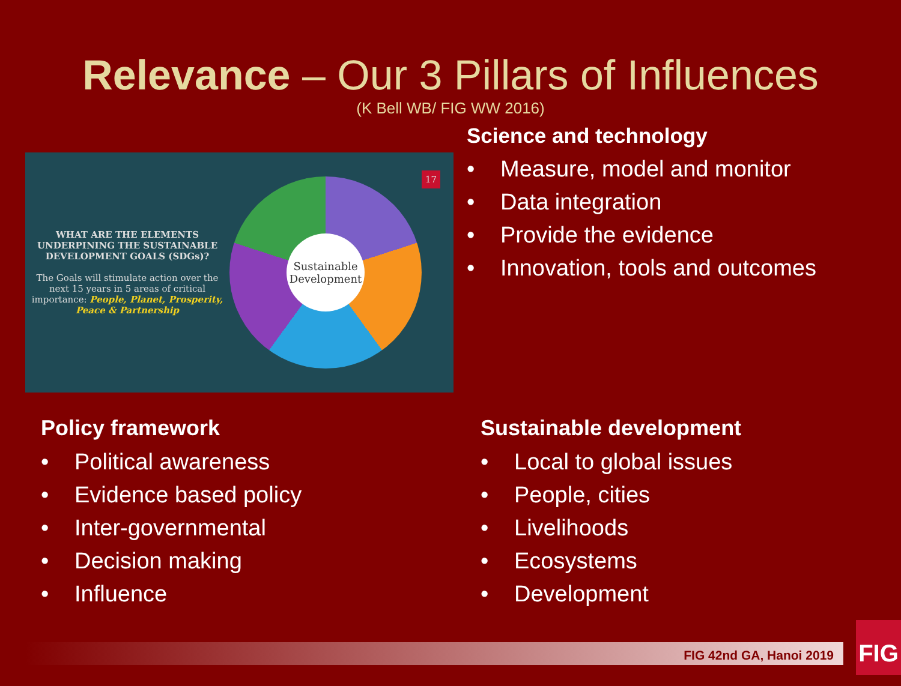Relevance – Our 3 Pillars of Influences
(K Bell WB/ FIG WW 2016)
WHAT ARE THE ELEMENTS UNDERPINING THE SUSTAINABLE DEVELOPMENT GOALS (SDGs)?
The Goals will stimulate action over the next 15 years in 5 areas of critical importance: People, Planet, Prosperity, Peace & Partnership
Sustainable Development
17
Science and technology
• Measure, model and monitor
• Data integration
• Provide the evidence
• Innovation, tools and outcomes
Policy framework
• Political awareness
• Evidence based policy
• Inter-governmental
• Decision making
• Influence
Sustainable development
• Local to global issues
• People, cities
• Livelihoods
• Ecosystems
• Development
FIG 42nd GA, Hanoi 2019
FIG